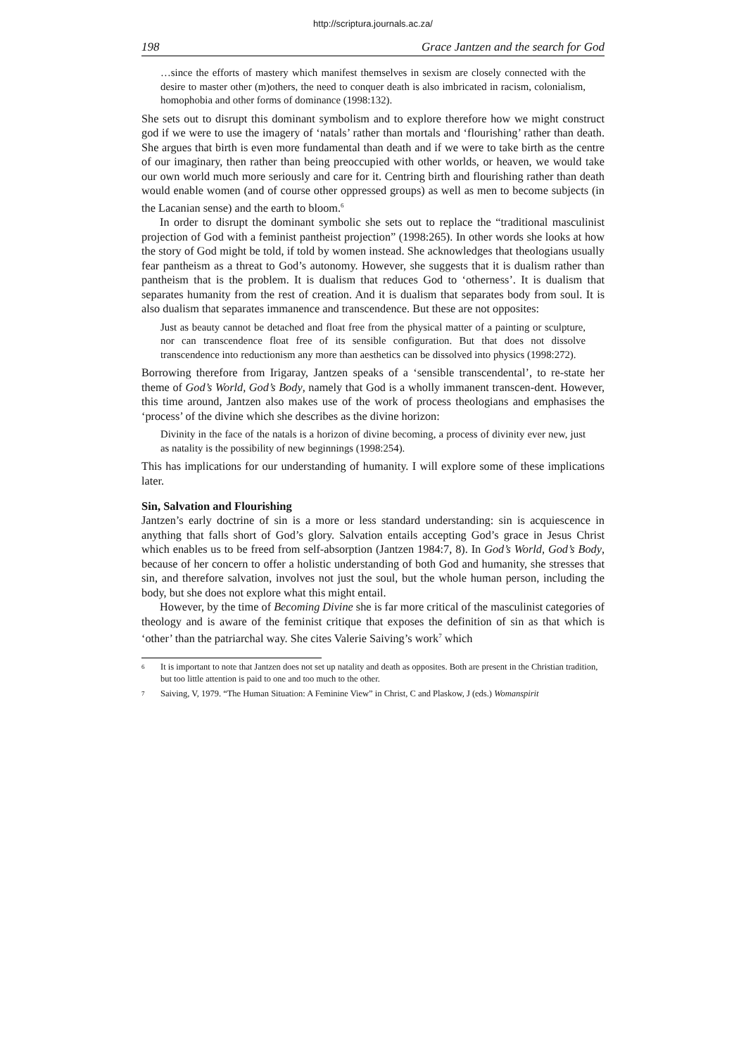http://scriptura.journals.ac.za/
198 Grace Jantzen and the search for God
…since the efforts of mastery which manifest themselves in sexism are closely connected with the desire to master other (m)others, the need to conquer death is also imbricated in racism, colonialism, homophobia and other forms of dominance (1998:132).
She sets out to disrupt this dominant symbolism and to explore therefore how we might construct god if we were to use the imagery of ‘natals’ rather than mortals and ‘flourishing’ rather than death. She argues that birth is even more fundamental than death and if we were to take birth as the centre of our imaginary, then rather than being preoccupied with other worlds, or heaven, we would take our own world much more seriously and care for it. Centring birth and flourishing rather than death would enable women (and of course other oppressed groups) as well as men to become subjects (in the Lacanian sense) and the earth to bloom.<sup>6</sup>
In order to disrupt the dominant symbolic she sets out to replace the “traditional masculinist projection of God with a feminist pantheist projection” (1998:265). In other words she looks at how the story of God might be told, if told by women instead. She acknowledges that theologians usually fear pantheism as a threat to God’s autonomy. However, she suggests that it is dualism rather than pantheism that is the problem. It is dualism that reduces God to ‘otherness’. It is dualism that separates humanity from the rest of creation. And it is dualism that separates body from soul. It is also dualism that separates immanence and transcendence. But these are not opposites:
Just as beauty cannot be detached and float free from the physical matter of a painting or sculpture, nor can transcendence float free of its sensible configuration. But that does not dissolve transcendence into reductionism any more than aesthetics can be dissolved into physics (1998:272).
Borrowing therefore from Irigaray, Jantzen speaks of a ‘sensible transcendental’, to re-state her theme of God’s World, God’s Body, namely that God is a wholly immanent transcen-dent. However, this time around, Jantzen also makes use of the work of process theologians and emphasises the ‘process’ of the divine which she describes as the divine horizon:
Divinity in the face of the natals is a horizon of divine becoming, a process of divinity ever new, just as natality is the possibility of new beginnings (1998:254).
This has implications for our understanding of humanity. I will explore some of these implications later.
Sin, Salvation and Flourishing
Jantzen’s early doctrine of sin is a more or less standard understanding: sin is acquiescence in anything that falls short of God’s glory. Salvation entails accepting God’s grace in Jesus Christ which enables us to be freed from self-absorption (Jantzen 1984:7, 8). In God’s World, God’s Body, because of her concern to offer a holistic understanding of both God and humanity, she stresses that sin, and therefore salvation, involves not just the soul, but the whole human person, including the body, but she does not explore what this might entail.
However, by the time of Becoming Divine she is far more critical of the masculinist categories of theology and is aware of the feminist critique that exposes the definition of sin as that which is ‘other’ than the patriarchal way. She cites Valerie Saiving’s work<sup>7</sup> which
6
It is important to note that Jantzen does not set up natality and death as opposites. Both are present in the Christian tradition, but too little attention is paid to one and too much to the other.
7
Saiving, V, 1979. “The Human Situation: A Feminine View” in Christ, C and Plaskow, J (eds.) Womanspirit